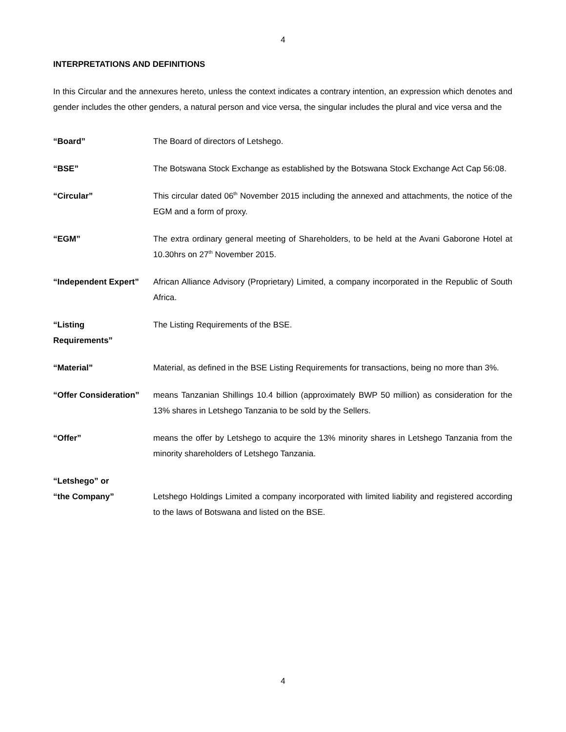4
INTERPRETATIONS AND DEFINITIONS
In this Circular and the annexures hereto, unless the context indicates a contrary intention, an expression which denotes and gender includes the other genders, a natural person and vice versa, the singular includes the plural and vice versa and the
“Board” The Board of directors of Letshego.
“BSE” The Botswana Stock Exchange as established by the Botswana Stock Exchange Act Cap 56:08.
“Circular” This circular dated 06<sup>th</sup> November 2015 including the annexed and attachments, the notice of the EGM and a form of proxy.
“EGM” The extra ordinary general meeting of Shareholders, to be held at the Avani Gaborone Hotel at 10.30hrs on 27<sup>th</sup> November 2015.
“Independent Expert” African Alliance Advisory (Proprietary) Limited, a company incorporated in the Republic of South Africa.
“Listing
Requirements”
The Listing Requirements of the BSE.
“Material” Material, as defined in the BSE Listing Requirements for transactions, being no more than 3%.
“Offer Consideration”
means Tanzanian Shillings 10.4 billion (approximately BWP 50 million) as consideration for the 13% shares in Letshego Tanzania to be sold by the Sellers.
“Offer” means the offer by Letshego to acquire the 13% minority shares in Letshego Tanzania from the minority shareholders of Letshego Tanzania.
“Letshego” or
“the Company”
Letshego Holdings Limited a company incorporated with limited liability and registered according to the laws of Botswana and listed on the BSE.
4